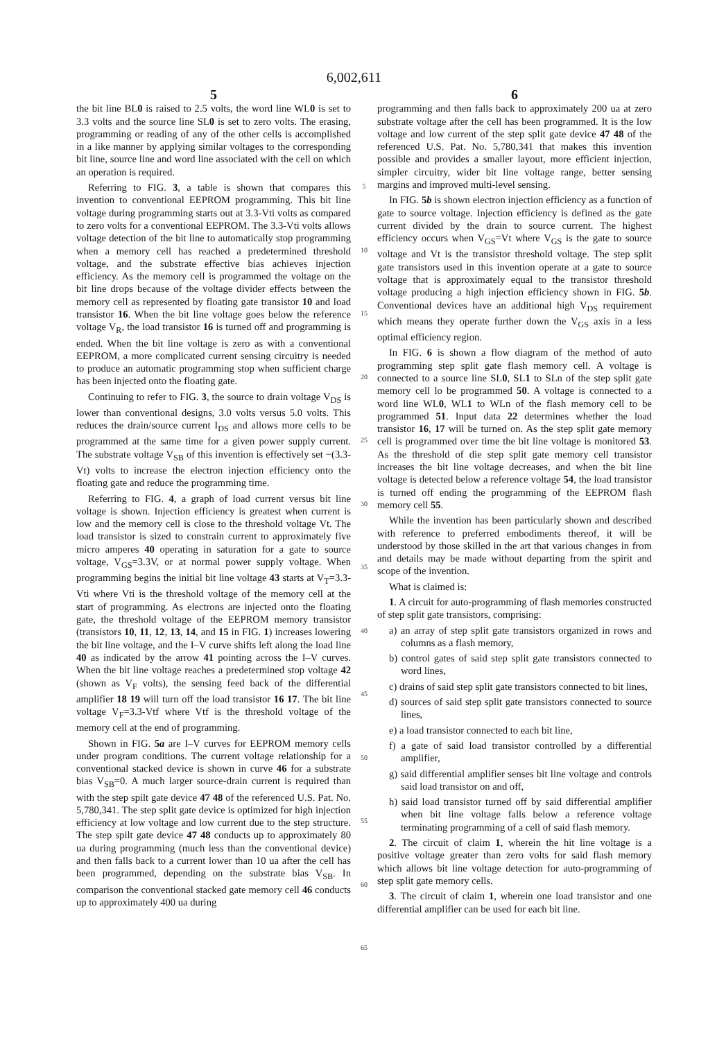6,002,611
5
the bit line BL0 is raised to 2.5 volts, the word line WL0 is set to 3.3 volts and the source line SL0 is set to zero volts. The erasing, programming or reading of any of the other cells is accomplished in a like manner by applying similar voltages to the corresponding bit line, source line and word line associated with the cell on which an operation is required.
Referring to FIG. 3, a table is shown that compares this invention to conventional EEPROM programming. This bit line voltage during programming starts out at 3.3-Vti volts as compared to zero volts for a conventional EEPROM. The 3.3-Vti volts allows voltage detection of the bit line to automatically stop programming when a memory cell has reached a predetermined threshold voltage, and the substrate effective bias achieves injection efficiency. As the memory cell is programmed the voltage on the bit line drops because of the voltage divider effects between the memory cell as represented by floating gate transistor 10 and load transistor 16. When the bit line voltage goes below the reference voltage V<sub>R</sub>, the load transistor 16 is turned off and programming is ended. When the bit line voltage is zero as with a conventional EEPROM, a more complicated current sensing circuitry is needed to produce an automatic programming stop when sufficient charge has been injected onto the floating gate.
Continuing to refer to FIG. 3, the source to drain voltage V<sub>DS</sub> is lower than conventional designs, 3.0 volts versus 5.0 volts. This reduces the drain/source current I<sub>DS</sub> and allows more cells to be programmed at the same time for a given power supply current. The substrate voltage V<sub>SB</sub> of this invention is effectively set −(3.3-Vt) volts to increase the electron injection efficiency onto the floating gate and reduce the programming time.
Referring to FIG. 4, a graph of load current versus bit line voltage is shown. Injection efficiency is greatest when current is low and the memory cell is close to the threshold voltage Vt. The load transistor is sized to constrain current to approximately five micro amperes 40 operating in saturation for a gate to source voltage, V<sub>GS</sub>=3.3V, or at normal power supply voltage. When programming begins the initial bit line voltage 43 starts at V<sub>T</sub>=3.3-Vti where Vti is the threshold voltage of the memory cell at the start of programming. As electrons are injected onto the floating gate, the threshold voltage of the EEPROM memory transistor (transistors 10, 11, 12, 13, 14, and 15 in FIG. 1) increases lowering the bit line voltage, and the I–V curve shifts left along the load line 40 as indicated by the arrow 41 pointing across the I–V curves. When the bit line voltage reaches a predetermined stop voltage 42 (shown as V<sub>F</sub> volts), the sensing feed back of the differential amplifier 18 19 will turn off the load transistor 16 17. The bit line voltage V<sub>F</sub>=3.3-Vtf where Vtf is the threshold voltage of the memory cell at the end of programming.
Shown in FIG. 5a are I–V curves for EEPROM memory cells under program conditions. The current voltage relationship for a conventional stacked device is shown in curve 46 for a substrate bias V<sub>SB</sub>=0. A much larger source-drain current is required than with the step spilt gate device 47 48 of the referenced U.S. Pat. No. 5,780,341. The step split gate device is optimized for high injection efficiency at low voltage and low current due to the step structure. The step spilt gate device 47 48 conducts up to approximately 80 ua during programming (much less than the conventional device) and then falls back to a current lower than 10 ua after the cell has been programmed, depending on the substrate bias V<sub>SB</sub>. In comparison the conventional stacked gate memory cell 46 conducts up to approximately 400 ua during
5
10
15
20
25
30
35
40
45
50
55
60
65
6
programming and then falls back to approximately 200 ua at zero substrate voltage after the cell has been programmed. It is the low voltage and low current of the step split gate device 47 48 of the referenced U.S. Pat. No. 5,780,341 that makes this invention possible and provides a smaller layout, more efficient injection, simpler circuitry, wider bit line voltage range, better sensing margins and improved multi-level sensing.
In FIG. 5b is shown electron injection efficiency as a function of gate to source voltage. Injection efficiency is defined as the gate current divided by the drain to source current. The highest efficiency occurs when V<sub>GS</sub>=Vt where V<sub>GS</sub> is the gate to source voltage and Vt is the transistor threshold voltage. The step split gate transistors used in this invention operate at a gate to source voltage that is approximately equal to the transistor threshold voltage producing a high injection efficiency shown in FIG. 5b. Conventional devices have an additional high V<sub>DS</sub> requirement which means they operate further down the V<sub>GS</sub> axis in a less optimal efficiency region.
In FIG. 6 is shown a flow diagram of the method of auto programming step split gate flash memory cell. A voltage is connected to a source line SL0, SL1 to SLn of the step split gate memory cell lo be programmed 50. A voltage is connected to a word line WL0, WL1 to WLn of the flash memory cell to be programmed 51. Input data 22 determines whether the load transistor 16, 17 will be turned on. As the step split gate memory cell is programmed over time the bit line voltage is monitored 53. As the threshold of die step split gate memory cell transistor increases the bit line voltage decreases, and when the bit line voltage is detected below a reference voltage 54, the load transistor is turned off ending the programming of the EEPROM flash memory cell 55.
While the invention has been particularly shown and described with reference to preferred embodiments thereof, it will be understood by those skilled in the art that various changes in from and details may be made without departing from the spirit and scope of the invention.
What is claimed is:
1. A circuit for auto-programming of flash memories constructed of step split gate transistors, comprising:
a) an array of step split gate transistors organized in rows and columns as a flash memory,
b) control gates of said step split gate transistors connected to word lines,
c) drains of said step split gate transistors connected to bit lines,
d) sources of said step split gate transistors connected to source lines,
e) a load transistor connected to each bit line,
f) a gate of said load transistor controlled by a differential amplifier,
g) said differential amplifier senses bit line voltage and controls said load transistor on and off,
h) said load transistor turned off by said differential amplifier when bit line voltage falls below a reference voltage terminating programming of a cell of said flash memory.
2. The circuit of claim 1, wherein the hit line voltage is a positive voltage greater than zero volts for said flash memory which allows bit line voltage detection for auto-programming of step split gate memory cells.
3. The circuit of claim 1, wherein one load transistor and one differential amplifier can be used for each bit line.